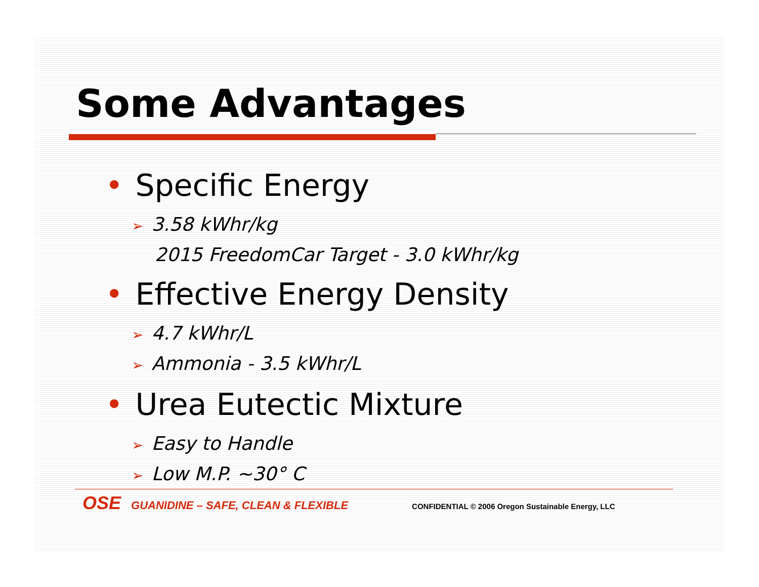Some Advantages
• Specific Energy
➢ 3.58 kWhr/kg
2015 FreedomCar Target - 3.0 kWhr/kg
• Effective Energy Density
➢ 4.7 kWhr/L
➢ Ammonia - 3.5 kWhr/L
• Urea Eutectic Mixture
➢ Easy to Handle
➢ Low M.P. ~30° C
OSE GUANIDINE – SAFE, CLEAN & FLEXIBLE CONFIDENTIAL © 2006 Oregon Sustainable Energy, LLC